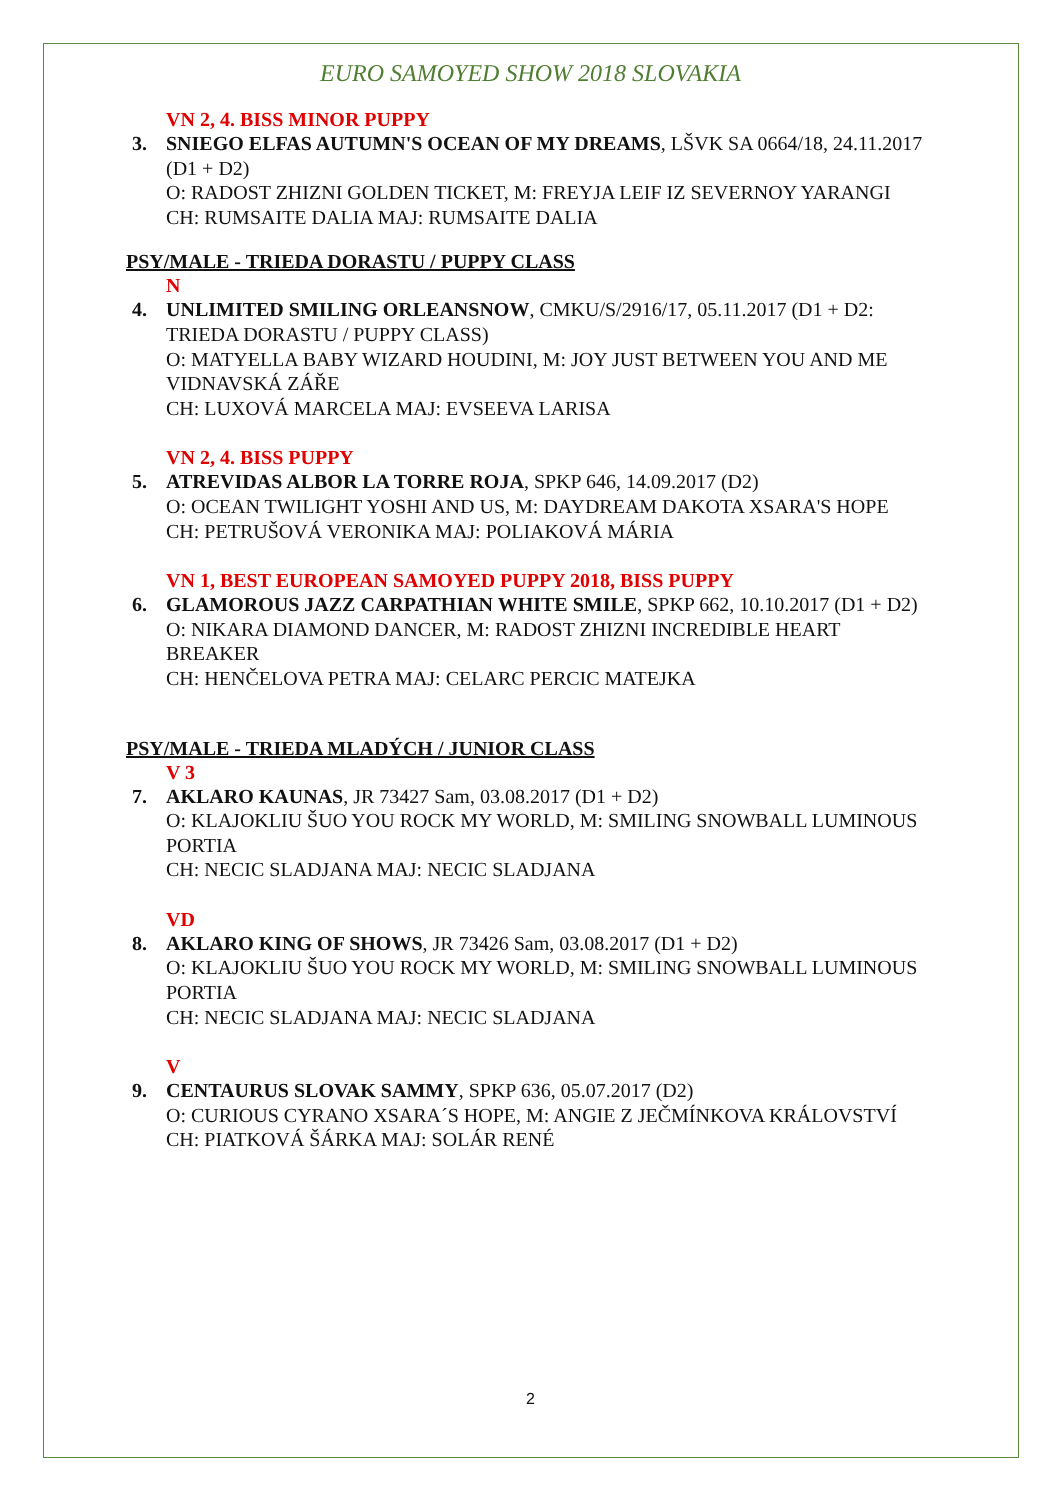EURO SAMOYED SHOW 2018 SLOVAKIA
VN 2, 4. BISS MINOR PUPPY
3. SNIEGO ELFAS AUTUMN'S OCEAN OF MY DREAMS, LŠVK SA 0664/18, 24.11.2017 (D1 + D2)
O: RADOST ZHIZNI GOLDEN TICKET, M: FREYJA LEIF IZ SEVERNOY YARANGI
CH: RUMSAITE DALIA MAJ: RUMSAITE DALIA
PSY/MALE - TRIEDA DORASTU / PUPPY CLASS
N
4. UNLIMITED SMILING ORLEANSNOW, CMKU/S/2916/17, 05.11.2017 (D1 + D2: TRIEDA DORASTU / PUPPY CLASS)
O: MATYELLA BABY WIZARD HOUDINI, M: JOY JUST BETWEEN YOU AND ME VIDNAVSKÁ ZÁŘE
CH: LUXOVÁ MARCELA MAJ: EVSEEVA LARISA
VN 2, 4. BISS PUPPY
5. ATREVIDAS ALBOR LA TORRE ROJA, SPKP 646, 14.09.2017 (D2)
O: OCEAN TWILIGHT YOSHI AND US, M: DAYDREAM DAKOTA XSARA'S HOPE
CH: PETRUŠOVÁ VERONIKA MAJ: POLIAKOVÁ MÁRIA
VN 1, BEST EUROPEAN SAMOYED PUPPY 2018, BISS PUPPY
6. GLAMOROUS JAZZ CARPATHIAN WHITE SMILE, SPKP 662, 10.10.2017 (D1 + D2)
O: NIKARA DIAMOND DANCER, M: RADOST ZHIZNI INCREDIBLE HEART BREAKER
CH: HENČELOVA PETRA MAJ: CELARC PERCIC MATEJKA
PSY/MALE - TRIEDA MLADÝCH / JUNIOR CLASS
V 3
7. AKLARO KAUNAS, JR 73427 Sam, 03.08.2017 (D1 + D2)
O: KLAJOKLIU ŠUO YOU ROCK MY WORLD, M: SMILING SNOWBALL LUMINOUS PORTIA
CH: NECIC SLADJANA MAJ: NECIC SLADJANA
VD
8. AKLARO KING OF SHOWS, JR 73426 Sam, 03.08.2017 (D1 + D2)
O: KLAJOKLIU ŠUO YOU ROCK MY WORLD, M: SMILING SNOWBALL LUMINOUS PORTIA
CH: NECIC SLADJANA MAJ: NECIC SLADJANA
V
9. CENTAURUS SLOVAK SAMMY, SPKP 636, 05.07.2017 (D2)
O: CURIOUS CYRANO XSARA´S HOPE, M: ANGIE Z JEČMÍNKOVA KRÁLOVSTVÍ
CH: PIATKOVÁ ŠÁRKA MAJ: SOLÁR RENÉ
2